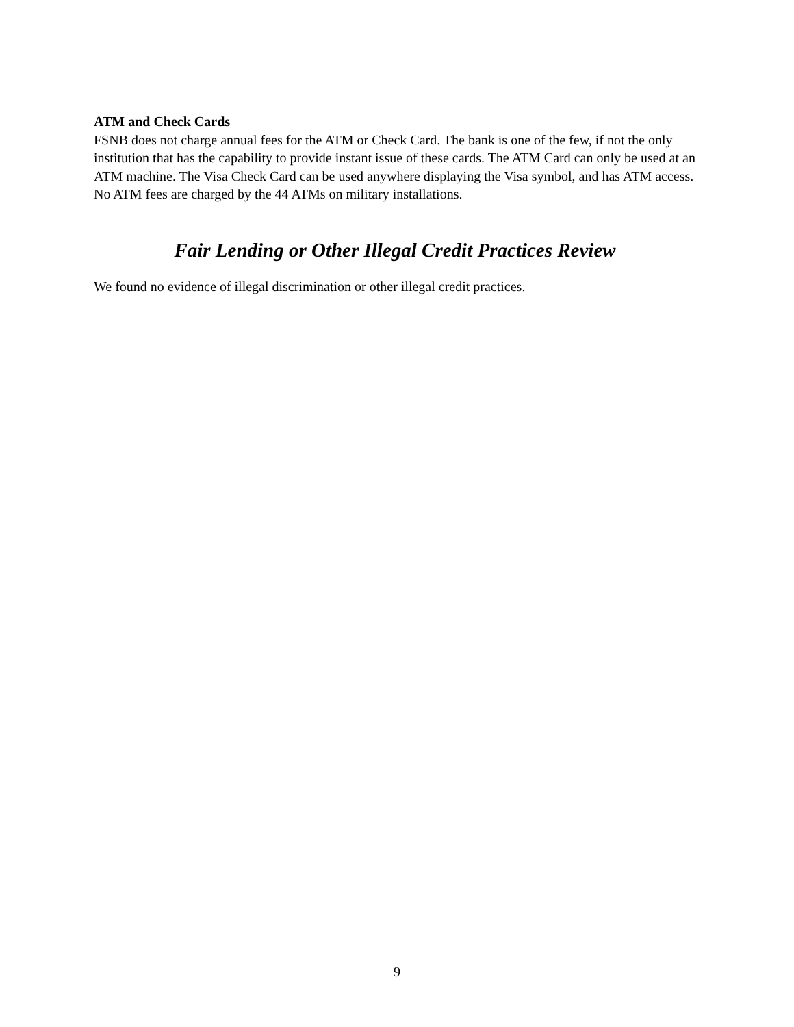ATM and Check Cards
FSNB does not charge annual fees for the ATM or Check Card. The bank is one of the few, if not the only institution that has the capability to provide instant issue of these cards. The ATM Card can only be used at an ATM machine. The Visa Check Card can be used anywhere displaying the Visa symbol, and has ATM access. No ATM fees are charged by the 44 ATMs on military installations.
Fair Lending or Other Illegal Credit Practices Review
We found no evidence of illegal discrimination or other illegal credit practices.
9